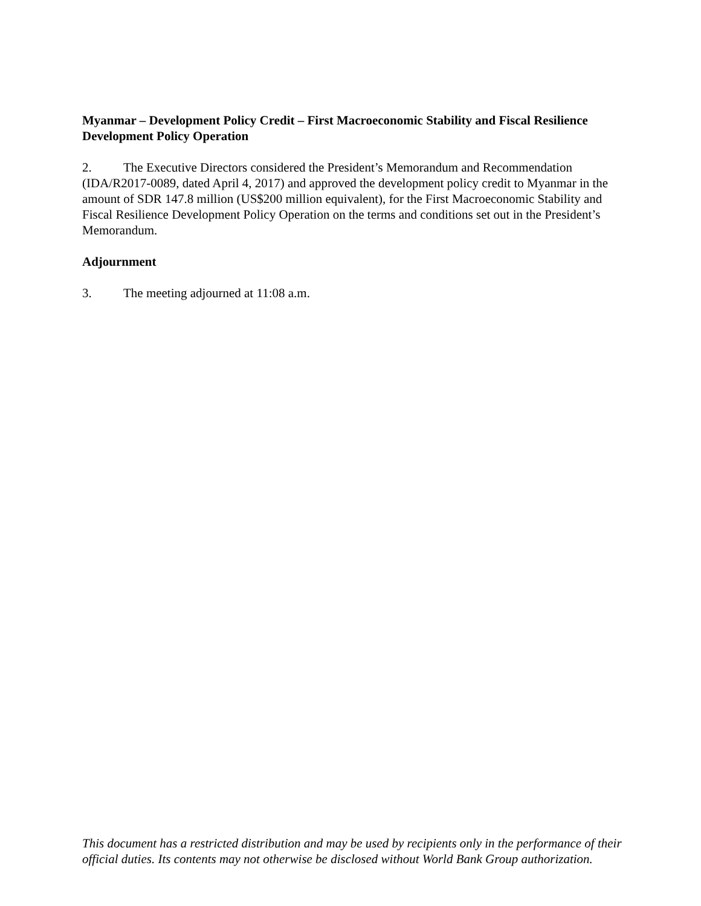Myanmar – Development Policy Credit – First Macroeconomic Stability and Fiscal Resilience Development Policy Operation
2. The Executive Directors considered the President’s Memorandum and Recommendation (IDA/R2017-0089, dated April 4, 2017) and approved the development policy credit to Myanmar in the amount of SDR 147.8 million (US$200 million equivalent), for the First Macroeconomic Stability and Fiscal Resilience Development Policy Operation on the terms and conditions set out in the President’s Memorandum.
Adjournment
3. The meeting adjourned at 11:08 a.m.
This document has a restricted distribution and may be used by recipients only in the performance of their official duties. Its contents may not otherwise be disclosed without World Bank Group authorization.